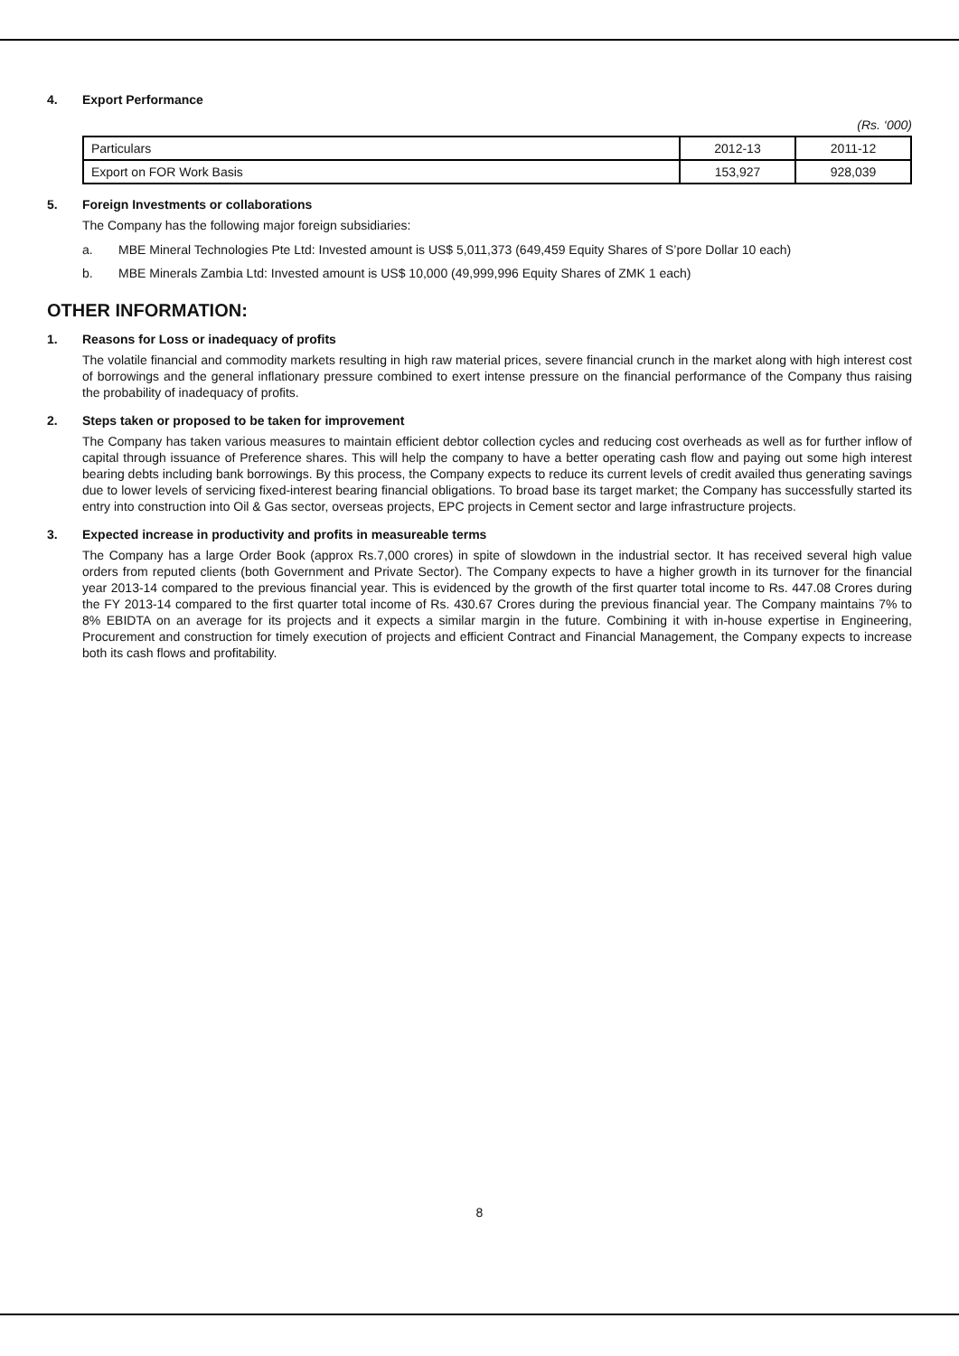4. Export Performance
(Rs. ‘000)
| Particulars | 2012-13 | 2011-12 |
| Export on FOR Work Basis | 153,927 | 928,039 |
5. Foreign Investments or collaborations
The Company has the following major foreign subsidiaries:
a. MBE Mineral Technologies Pte Ltd: Invested amount is US$ 5,011,373 (649,459 Equity Shares of S’pore Dollar 10 each)
b. MBE Minerals Zambia Ltd: Invested amount is US$ 10,000 (49,999,996 Equity Shares of ZMK 1 each)
OTHER INFORMATION:
1. Reasons for Loss or inadequacy of profits
The volatile financial and commodity markets resulting in high raw material prices, severe financial crunch in the market along with high interest cost of borrowings and the general inflationary pressure combined to exert intense pressure on the financial performance of the Company thus raising the probability of inadequacy of profits.
2. Steps taken or proposed to be taken for improvement
The Company has taken various measures to maintain efficient debtor collection cycles and reducing cost overheads as well as for further inflow of capital through issuance of Preference shares. This will help the company to have a better operating cash flow and paying out some high interest bearing debts including bank borrowings. By this process, the Company expects to reduce its current levels of credit availed thus generating savings due to lower levels of servicing fixed-interest bearing financial obligations. To broad base its target market; the Company has successfully started its entry into construction into Oil & Gas sector, overseas projects, EPC projects in Cement sector and large infrastructure projects.
3. Expected increase in productivity and profits in measureable terms
The Company has a large Order Book (approx Rs.7,000 crores) in spite of slowdown in the industrial sector. It has received several high value orders from reputed clients (both Government and Private Sector). The Company expects to have a higher growth in its turnover for the financial year 2013-14 compared to the previous financial year. This is evidenced by the growth of the first quarter total income to Rs. 447.08 Crores during the FY 2013-14 compared to the first quarter total income of Rs. 430.67 Crores during the previous financial year. The Company maintains 7% to 8% EBIDTA on an average for its projects and it expects a similar margin in the future. Combining it with in-house expertise in Engineering, Procurement and construction for timely execution of projects and efficient Contract and Financial Management, the Company expects to increase both its cash flows and profitability.
8